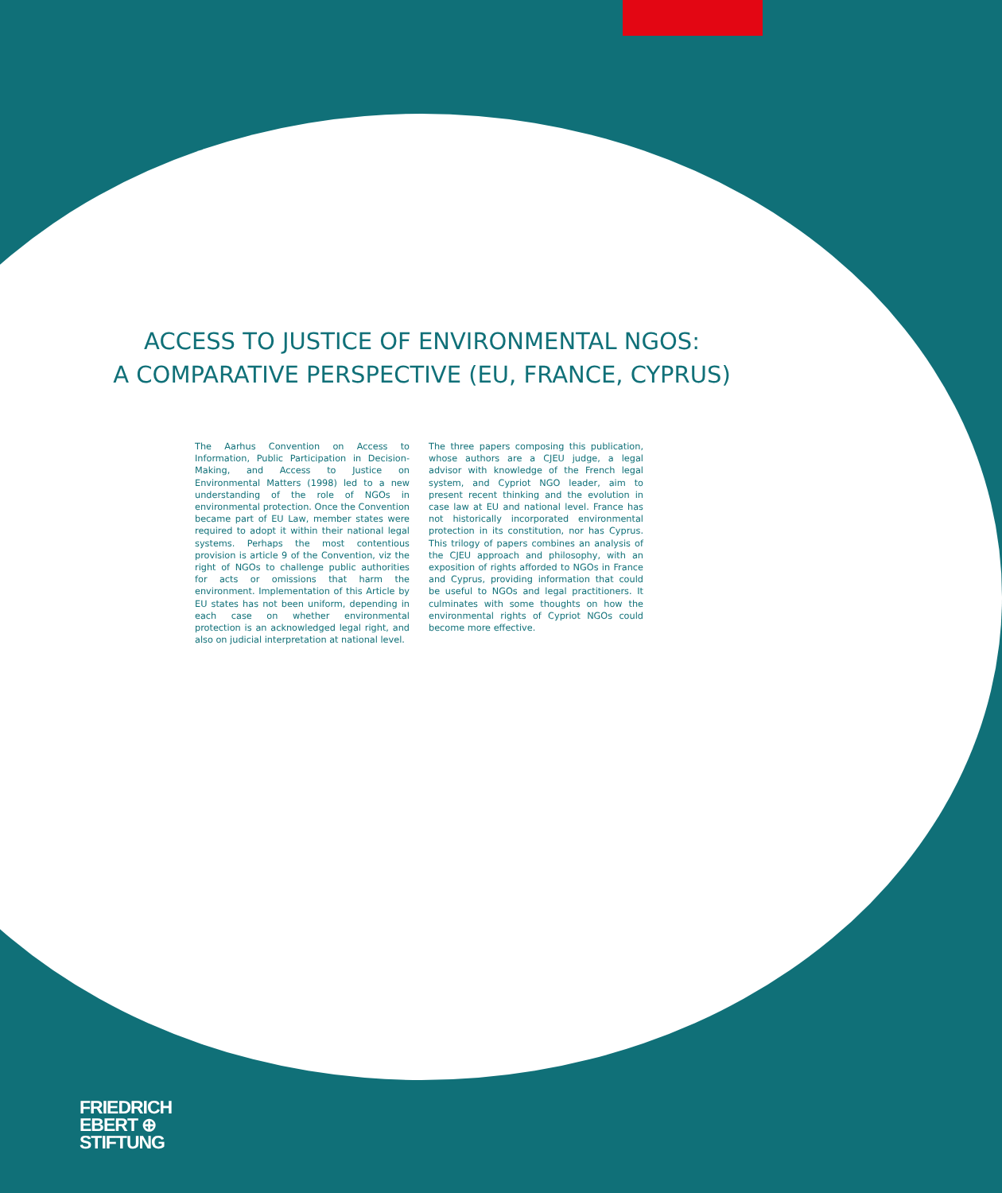ACCESS TO JUSTICE OF ENVIRONMENTAL NGOS:
A COMPARATIVE PERSPECTIVE (EU, FRANCE, CYPRUS)
The Aarhus Convention on Access to Information, Public Participation in Decision-Making, and Access to Justice on Environmental Matters (1998) led to a new understanding of the role of NGOs in environmental protection. Once the Convention became part of EU Law, member states were required to adopt it within their national legal systems. Perhaps the most contentious provision is article 9 of the Convention, viz the right of NGOs to challenge public authorities for acts or omissions that harm the environment. Implementation of this Article by EU states has not been uniform, depending in each case on whether environmental protection is an acknowledged legal right, and also on judicial interpretation at national level.
The three papers composing this publication, whose authors are a CJEU judge, a legal advisor with knowledge of the French legal system, and Cypriot NGO leader, aim to present recent thinking and the evolution in case law at EU and national level. France has not historically incorporated environmental protection in its constitution, nor has Cyprus. This trilogy of papers combines an analysis of the CJEU approach and philosophy, with an exposition of rights afforded to NGOs in France and Cyprus, providing information that could be useful to NGOs and legal practitioners. It culminates with some thoughts on how the environmental rights of Cypriot NGOs could become more effective.
FRIEDRICH
EBERT ⊕
STIFTUNG